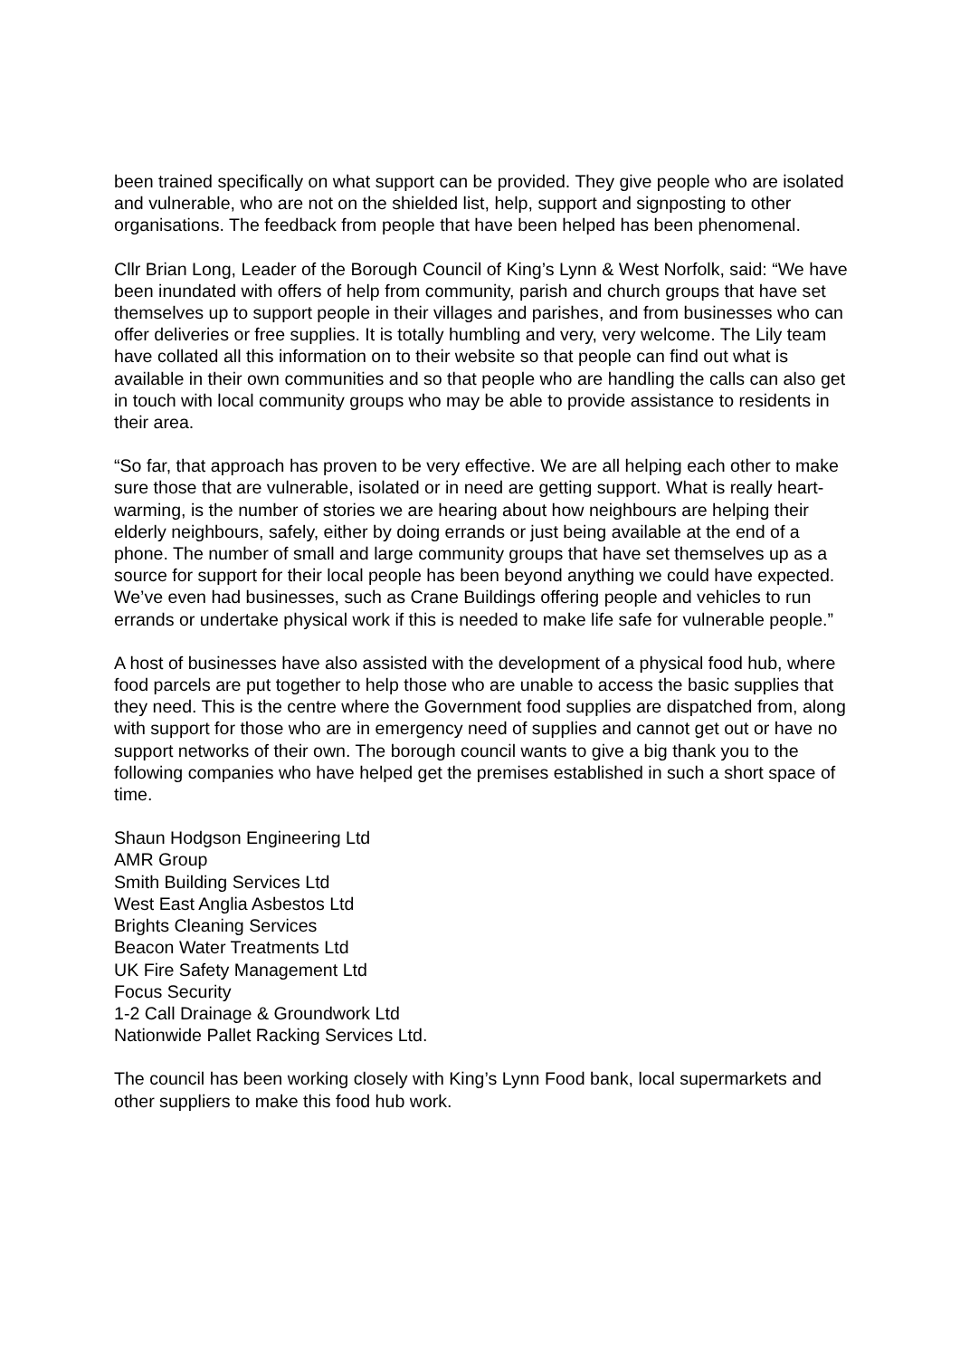been trained specifically on what support can be provided. They give people who are isolated and vulnerable, who are not on the shielded list, help, support and signposting to other organisations. The feedback from people that have been helped has been phenomenal.
Cllr Brian Long, Leader of the Borough Council of King’s Lynn & West Norfolk, said: “We have been inundated with offers of help from community, parish and church groups that have set themselves up to support people in their villages and parishes, and from businesses who can offer deliveries or free supplies. It is totally humbling and very, very welcome. The Lily team have collated all this information on to their website so that people can find out what is available in their own communities and so that people who are handling the calls can also get in touch with local community groups who may be able to provide assistance to residents in their area.
“So far, that approach has proven to be very effective. We are all helping each other to make sure those that are vulnerable, isolated or in need are getting support. What is really heart-warming, is the number of stories we are hearing about how neighbours are helping their elderly neighbours, safely, either by doing errands or just being available at the end of a phone. The number of small and large community groups that have set themselves up as a source for support for their local people has been beyond anything we could have expected. We’ve even had businesses, such as Crane Buildings offering people and vehicles to run errands or undertake physical work if this is needed to make life safe for vulnerable people.”
A host of businesses have also assisted with the development of a physical food hub, where food parcels are put together to help those who are unable to access the basic supplies that they need. This is the centre where the Government food supplies are dispatched from, along with support for those who are in emergency need of supplies and cannot get out or have no support networks of their own. The borough council wants to give a big thank you to the following companies who have helped get the premises established in such a short space of time.
Shaun Hodgson Engineering Ltd
AMR Group
Smith Building Services Ltd
West East Anglia Asbestos Ltd
Brights Cleaning Services
Beacon Water Treatments Ltd
UK Fire Safety Management Ltd
Focus Security
1-2 Call Drainage & Groundwork Ltd
Nationwide Pallet Racking Services Ltd.
The council has been working closely with King’s Lynn Food bank, local supermarkets and other suppliers to make this food hub work.